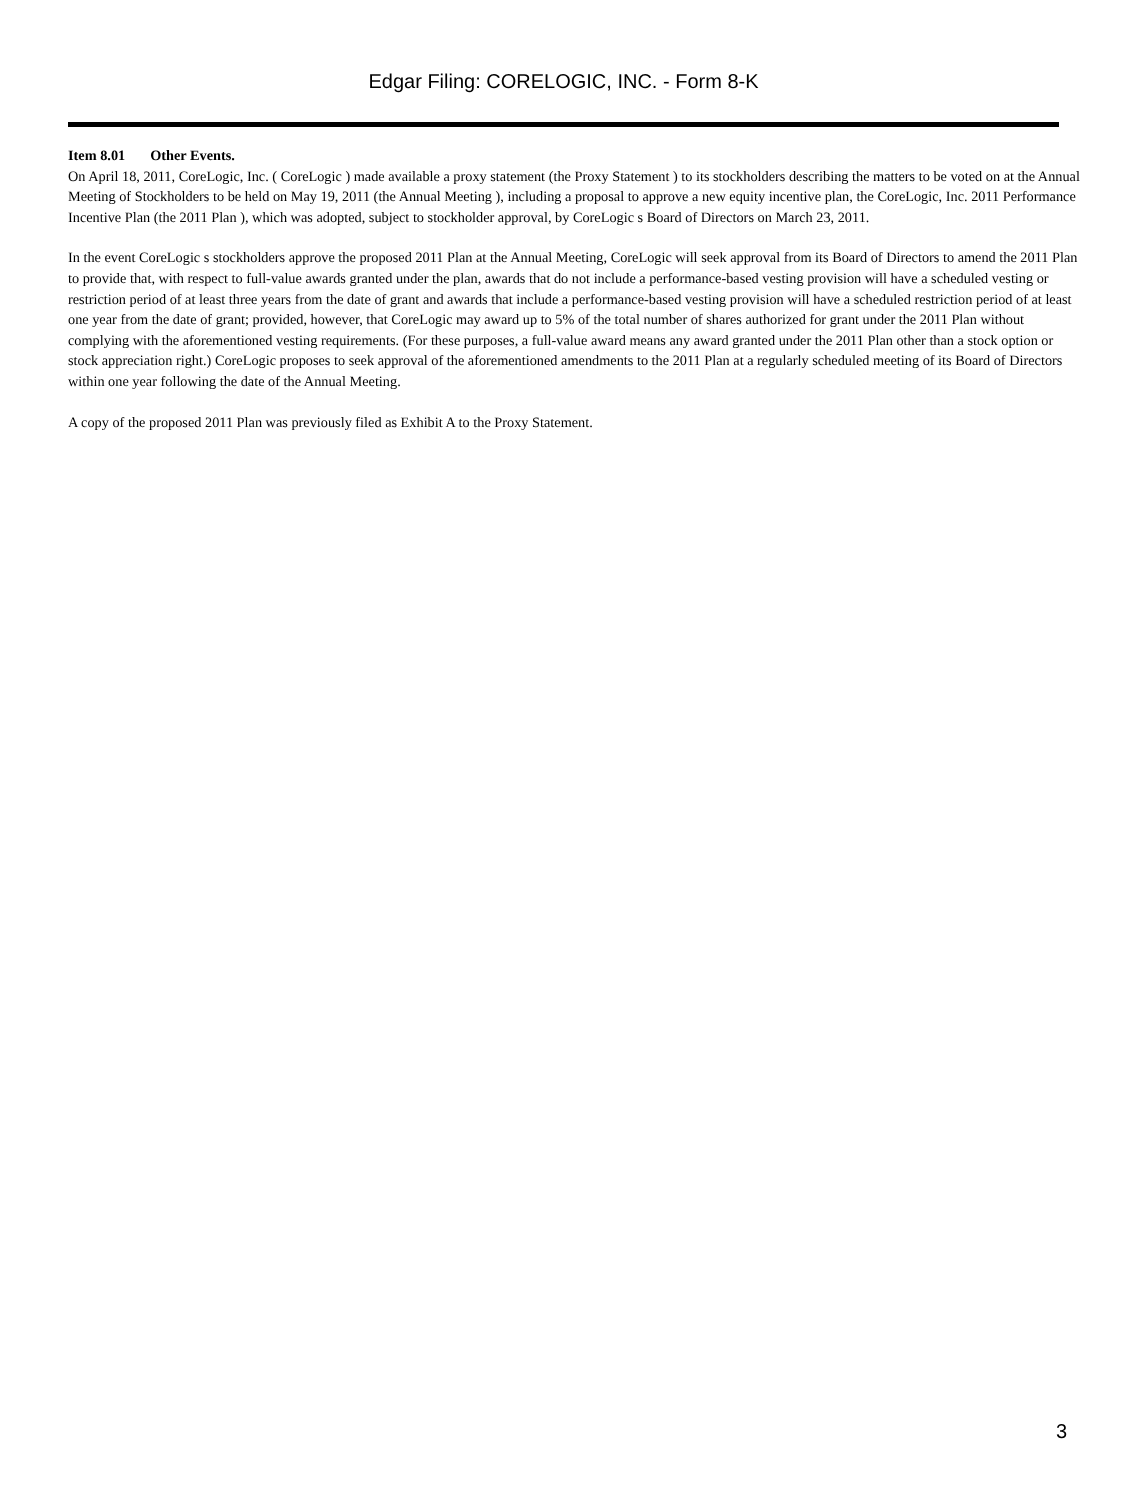Edgar Filing: CORELOGIC, INC. - Form 8-K
Item 8.01 Other Events.
On April 18, 2011, CoreLogic, Inc. ( CoreLogic ) made available a proxy statement (the Proxy Statement ) to its stockholders describing the matters to be voted on at the Annual Meeting of Stockholders to be held on May 19, 2011 (the Annual Meeting ), including a proposal to approve a new equity incentive plan, the CoreLogic, Inc. 2011 Performance Incentive Plan (the 2011 Plan ), which was adopted, subject to stockholder approval, by CoreLogic s Board of Directors on March 23, 2011.
In the event CoreLogic s stockholders approve the proposed 2011 Plan at the Annual Meeting, CoreLogic will seek approval from its Board of Directors to amend the 2011 Plan to provide that, with respect to full-value awards granted under the plan, awards that do not include a performance-based vesting provision will have a scheduled vesting or restriction period of at least three years from the date of grant and awards that include a performance-based vesting provision will have a scheduled restriction period of at least one year from the date of grant; provided, however, that CoreLogic may award up to 5% of the total number of shares authorized for grant under the 2011 Plan without complying with the aforementioned vesting requirements. (For these purposes, a full-value award means any award granted under the 2011 Plan other than a stock option or stock appreciation right.) CoreLogic proposes to seek approval of the aforementioned amendments to the 2011 Plan at a regularly scheduled meeting of its Board of Directors within one year following the date of the Annual Meeting.
A copy of the proposed 2011 Plan was previously filed as Exhibit A to the Proxy Statement.
3